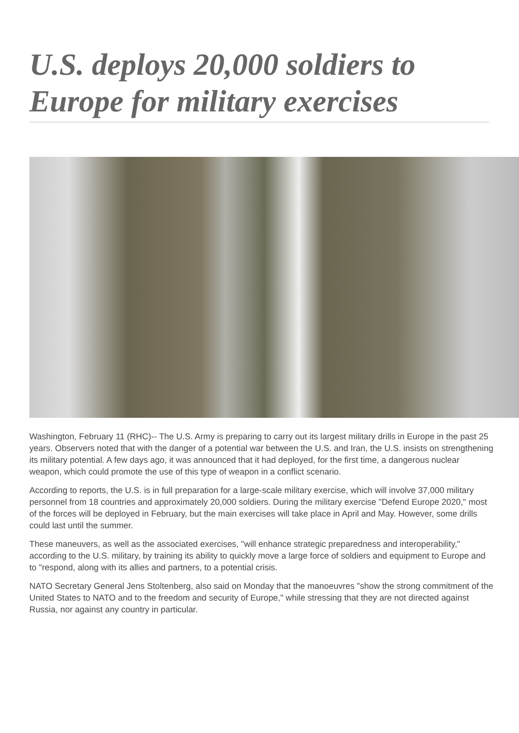U.S. deploys 20,000 soldiers to Europe for military exercises
Washington, February 11 (RHC)-- The U.S. Army is preparing to carry out its largest military drills in Europe in the past 25 years. Observers noted that with the danger of a potential war between the U.S. and Iran, the U.S. insists on strengthening its military potential. A few days ago, it was announced that it had deployed, for the first time, a dangerous nuclear weapon, which could promote the use of this type of weapon in a conflict scenario.
According to reports, the U.S. is in full preparation for a large-scale military exercise, which will involve 37,000 military personnel from 18 countries and approximately 20,000 soldiers. During the military exercise "Defend Europe 2020," most of the forces will be deployed in February, but the main exercises will take place in April and May. However, some drills could last until the summer.
These maneuvers, as well as the associated exercises, "will enhance strategic preparedness and interoperability," according to the U.S. military, by training its ability to quickly move a large force of soldiers and equipment to Europe and to "respond, along with its allies and partners, to a potential crisis.
NATO Secretary General Jens Stoltenberg, also said on Monday that the manoeuvres "show the strong commitment of the United States to NATO and to the freedom and security of Europe," while stressing that they are not directed against Russia, nor against any country in particular.